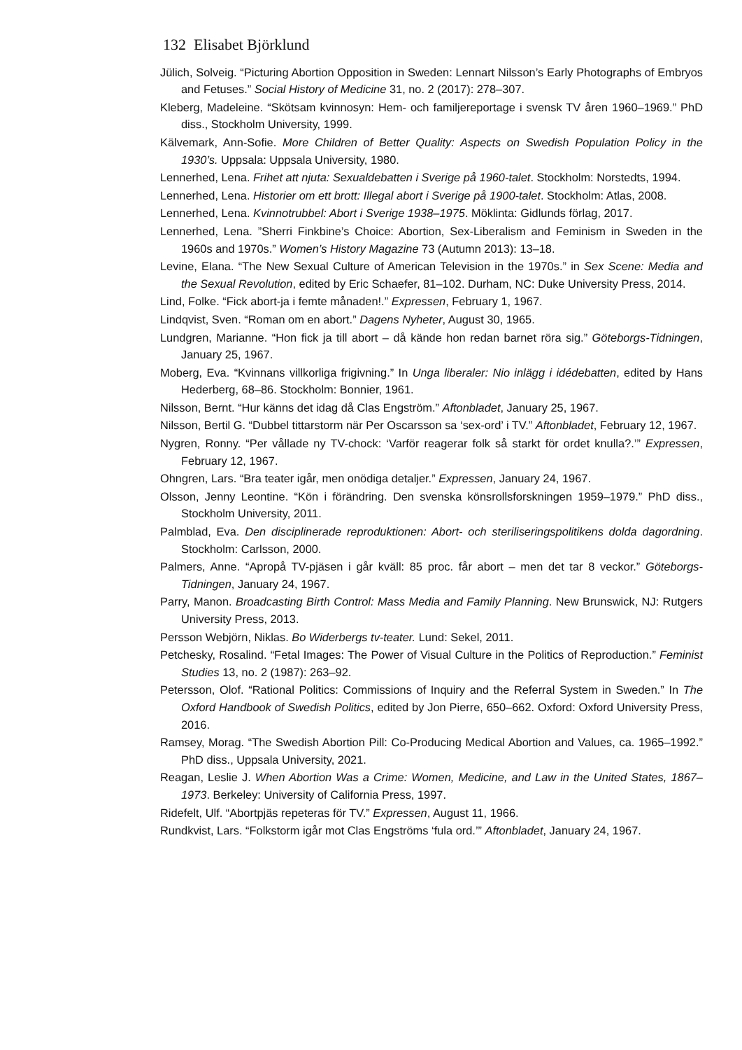132 Elisabet Björklund
Jülich, Solveig. “Picturing Abortion Opposition in Sweden: Lennart Nilsson’s Early Photographs of Embryos and Fetuses.” Social History of Medicine 31, no. 2 (2017): 278–307.
Kleberg, Madeleine. “Skötsam kvinnosyn: Hem- och familjereportage i svensk TV åren 1960–1969.” PhD diss., Stockholm University, 1999.
Kälvemark, Ann-Sofie. More Children of Better Quality: Aspects on Swedish Population Policy in the 1930’s. Uppsala: Uppsala University, 1980.
Lennerhed, Lena. Frihet att njuta: Sexualdebatten i Sverige på 1960-talet. Stockholm: Norstedts, 1994.
Lennerhed, Lena. Historier om ett brott: Illegal abort i Sverige på 1900-talet. Stockholm: Atlas, 2008.
Lennerhed, Lena. Kvinnotrubbel: Abort i Sverige 1938–1975. Möklinta: Gidlunds förlag, 2017.
Lennerhed, Lena. ”Sherri Finkbine’s Choice: Abortion, Sex-Liberalism and Feminism in Sweden in the 1960s and 1970s.” Women’s History Magazine 73 (Autumn 2013): 13–18.
Levine, Elana. “The New Sexual Culture of American Television in the 1970s.” in Sex Scene: Media and the Sexual Revolution, edited by Eric Schaefer, 81–102. Durham, NC: Duke University Press, 2014.
Lind, Folke. “Fick abort-ja i femte månaden!.” Expressen, February 1, 1967.
Lindqvist, Sven. “Roman om en abort.” Dagens Nyheter, August 30, 1965.
Lundgren, Marianne. “Hon fick ja till abort – då kände hon redan barnet röra sig.” Göteborgs-Tidningen, January 25, 1967.
Moberg, Eva. “Kvinnans villkorliga frigivning.” In Unga liberaler: Nio inlägg i idédebatten, edited by Hans Hederberg, 68–86. Stockholm: Bonnier, 1961.
Nilsson, Bernt. “Hur känns det idag då Clas Engström.” Aftonbladet, January 25, 1967.
Nilsson, Bertil G. “Dubbel tittarstorm när Per Oscarsson sa ‘sex-ord’ i TV.” Aftonbladet, February 12, 1967.
Nygren, Ronny. “Per vållade ny TV-chock: ‘Varför reagerar folk så starkt för ordet knulla?.’” Expressen, February 12, 1967.
Ohngren, Lars. “Bra teater igår, men onödiga detaljer.” Expressen, January 24, 1967.
Olsson, Jenny Leontine. “Kön i förändring. Den svenska könsrollsforskningen 1959–1979.” PhD diss., Stockholm University, 2011.
Palmblad, Eva. Den disciplinerade reproduktionen: Abort- och steriliseringspolitikens dolda dagordning. Stockholm: Carlsson, 2000.
Palmers, Anne. “Apropå TV-pjäsen i går kväll: 85 proc. får abort – men det tar 8 veckor.” Göteborgs-Tidningen, January 24, 1967.
Parry, Manon. Broadcasting Birth Control: Mass Media and Family Planning. New Brunswick, NJ: Rutgers University Press, 2013.
Persson Webjörn, Niklas. Bo Widerbergs tv-teater. Lund: Sekel, 2011.
Petchesky, Rosalind. “Fetal Images: The Power of Visual Culture in the Politics of Reproduction.” Feminist Studies 13, no. 2 (1987): 263–92.
Petersson, Olof. “Rational Politics: Commissions of Inquiry and the Referral System in Sweden.” In The Oxford Handbook of Swedish Politics, edited by Jon Pierre, 650–662. Oxford: Oxford University Press, 2016.
Ramsey, Morag. “The Swedish Abortion Pill: Co-Producing Medical Abortion and Values, ca. 1965–1992.” PhD diss., Uppsala University, 2021.
Reagan, Leslie J. When Abortion Was a Crime: Women, Medicine, and Law in the United States, 1867–1973. Berkeley: University of California Press, 1997.
Ridefelt, Ulf. “Abortpjäs repeteras för TV.” Expressen, August 11, 1966.
Rundkvist, Lars. “Folkstorm igår mot Clas Engströms ‘fula ord.’” Aftonbladet, January 24, 1967.